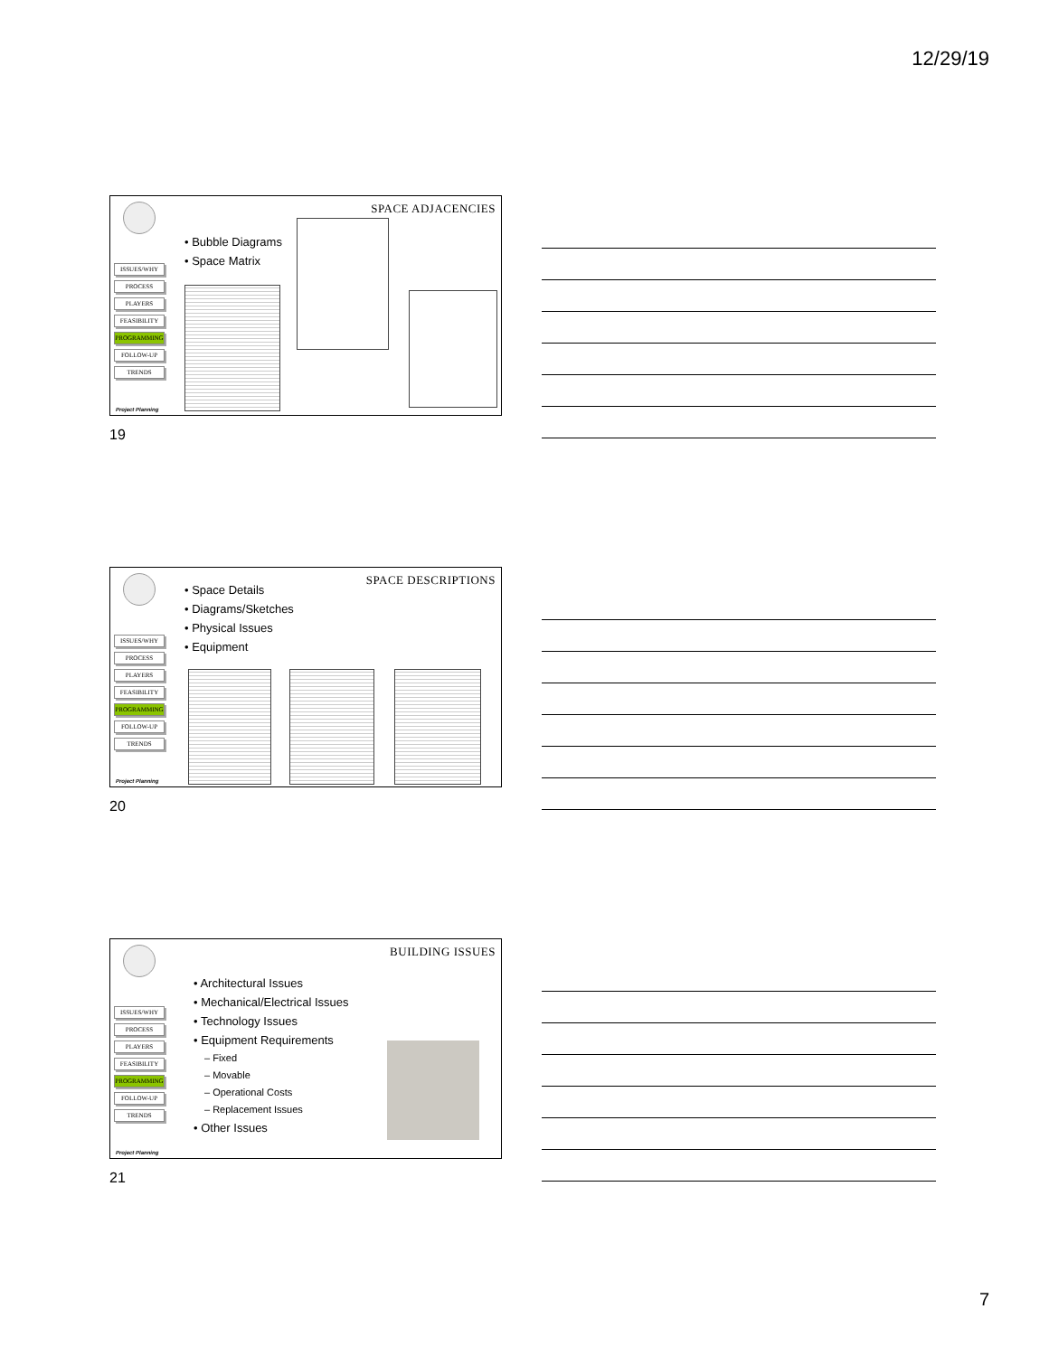12/29/19
SPACE ADJACENCIES
ISSUES/WHY
PROCESS
PLAYERS
FEASIBILITY
PROGRAMMING
FOLLOW-UP
TRENDS
• Bubble Diagrams
• Space Matrix
Project Planning
19
SPACE DESCRIPTIONS
ISSUES/WHY
PROCESS
PLAYERS
FEASIBILITY
PROGRAMMING
FOLLOW-UP
TRENDS
• Space Details
• Diagrams/Sketches
• Physical Issues
• Equipment
Project Planning
20
BUILDING ISSUES
ISSUES/WHY
PROCESS
PLAYERS
FEASIBILITY
PROGRAMMING
FOLLOW-UP
TRENDS
• Architectural Issues
• Mechanical/Electrical Issues
• Technology Issues
• Equipment Requirements
– Fixed
– Movable
– Operational Costs
– Replacement Issues
• Other Issues
Project Planning
21
7